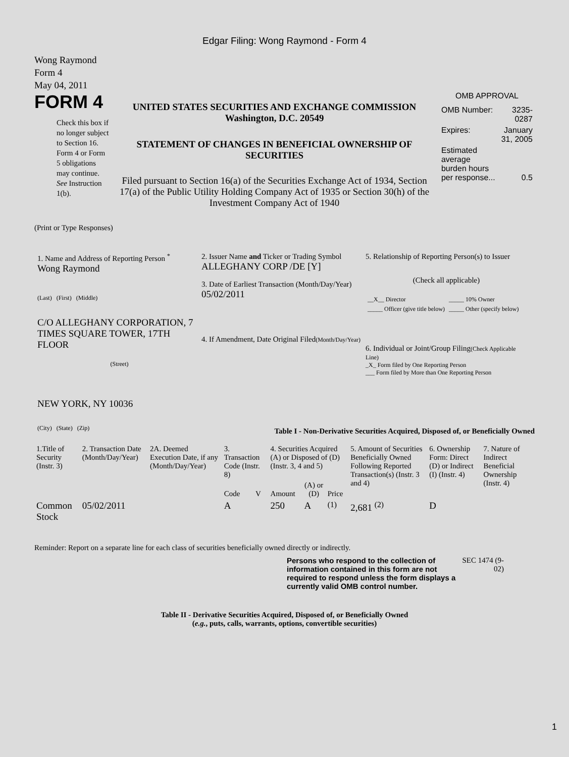Edgar Filing: Wong Raymond - Form 4
Wong Raymond
Form 4
May 04, 2011
FORM 4
Check this box if no longer subject to Section 16. Form 4 or Form 5 obligations may continue. See Instruction 1(b).
UNITED STATES SECURITIES AND EXCHANGE COMMISSION
Washington, D.C. 20549
STATEMENT OF CHANGES IN BENEFICIAL OWNERSHIP OF SECURITIES
Filed pursuant to Section 16(a) of the Securities Exchange Act of 1934, Section 17(a) of the Public Utility Holding Company Act of 1935 or Section 30(h) of the Investment Company Act of 1940
OMB APPROVAL
| OMB Number: | 3235-0287 |
| Expires: | January 31, 2005 |
| Estimated average burden hours per response... | 0.5 |
(Print or Type Responses)
1. Name and Address of Reporting Person <sup>*</sup>
Wong Raymond
(Last) (First) (Middle)
C/O ALLEGHANY CORPORATION, 7 TIMES SQUARE TOWER, 17TH FLOOR
(Street)
NEW YORK, NY 10036
(City) (State) (Zip)
2. Issuer Name and Ticker or Trading Symbol
ALLEGHANY CORP /DE [Y]
3. Date of Earliest Transaction (Month/Day/Year)
05/02/2011
4. If Amendment, Date Original Filed(Month/Day/Year)
5. Relationship of Reporting Person(s) to Issuer
(Check all applicable)
| __X__ Director | _____ 10% Owner |
| _____ Officer (give title below) | _____ Other (specify below) |
6. Individual or Joint/Group Filing(Check Applicable Line)
_X_ Form filed by One Reporting Person
___ Form filed by More than One Reporting Person
Table I - Non-Derivative Securities Acquired, Disposed of, or Beneficially Owned
| 1.Title of Security (Instr. 3) | 2. Transaction Date (Month/Day/Year) | 2A. Deemed Execution Date, if any (Month/Day/Year) | 3. Transaction Code (Instr. 8) | | 4. Securities Acquired (A) or Disposed of (D) (Instr. 3, 4 and 5) | | | 5. Amount of Securities Beneficially Owned Following Reported Transaction(s) (Instr. 3 and 4) | 6. Ownership Form: Direct (D) or Indirect (I) (Instr. 4) | 7. Nature of Indirect Beneficial Ownership (Instr. 4) |
| --- | --- | --- | --- | --- | --- | --- | --- | --- | --- | --- |
| | | | Code | V | Amount | (A) or (D) | Price | | | |
| Common Stock | 05/02/2011 | | A | | 250 | A | <sup>(1)</sup> | 2,681 <sup>(2)</sup> | D | |
Reminder: Report on a separate line for each class of securities beneficially owned directly or indirectly.
Persons who respond to the collection of information contained in this form are not required to respond unless the form displays a currently valid OMB control number.
SEC 1474 (9-02)
Table II - Derivative Securities Acquired, Disposed of, or Beneficially Owned
(e.g., puts, calls, warrants, options, convertible securities)
1